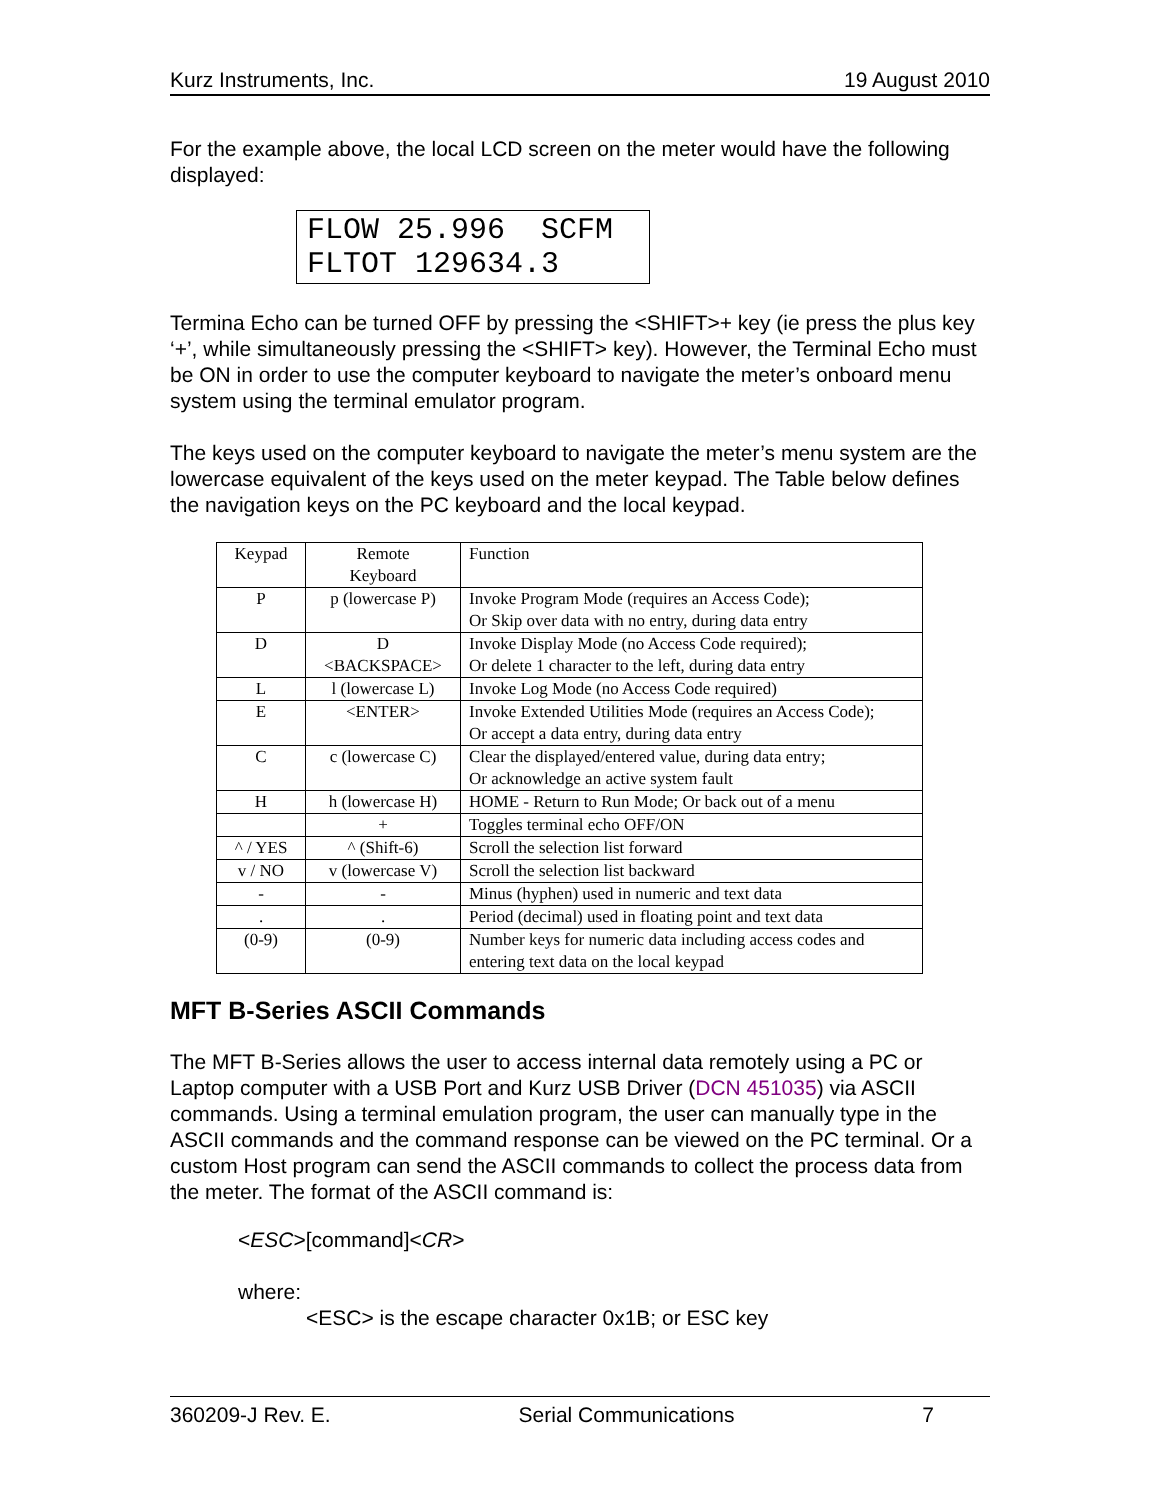Kurz Instruments, Inc. 19 August 2010
For the example above, the local LCD screen on the meter would have the following displayed:
FLOW 25.996 SCFM FLTOT 129634.3
Termina Echo can be turned OFF by pressing the <SHIFT>+ key (ie press the plus key ‘+’, while simultaneously pressing the <SHIFT> key). However, the Terminal Echo must be ON in order to use the computer keyboard to navigate the meter’s onboard menu system using the terminal emulator program.
The keys used on the computer keyboard to navigate the meter’s menu system are the lowercase equivalent of the keys used on the meter keypad. The Table below defines the navigation keys on the PC keyboard and the local keypad.
| Keypad | Remote Keyboard | Function |
| P | p (lowercase P) | Invoke Program Mode (requires an Access Code); Or Skip over data with no entry, during data entry |
| D | D <BACKSPACE> | Invoke Display Mode (no Access Code required); Or delete 1 character to the left, during data entry |
| L | l (lowercase L) | Invoke Log Mode (no Access Code required) |
| E | <ENTER> | Invoke Extended Utilities Mode (requires an Access Code); Or accept a data entry, during data entry |
| C | c (lowercase C) | Clear the displayed/entered value, during data entry; Or acknowledge an active system fault |
| H | h (lowercase H) | HOME - Return to Run Mode; Or back out of a menu |
| | + | Toggles terminal echo OFF/ON |
| ^ / YES | ^ (Shift-6) | Scroll the selection list forward |
| v / NO | v (lowercase V) | Scroll the selection list backward |
| - | - | Minus (hyphen) used in numeric and text data |
| . | . | Period (decimal) used in floating point and text data |
| (0-9) | (0-9) | Number keys for numeric data including access codes and entering text data on the local keypad |
MFT B-Series ASCII Commands
The MFT B-Series allows the user to access internal data remotely using a PC or Laptop computer with a USB Port and Kurz USB Driver (DCN 451035) via ASCII commands. Using a terminal emulation program, the user can manually type in the ASCII commands and the command response can be viewed on the PC terminal. Or a custom Host program can send the ASCII commands to collect the process data from the meter. The format of the ASCII command is:
<ESC>[command]<CR>
where:
<ESC> is the escape character 0x1B; or ESC key
360209-J Rev. E. Serial Communications 7